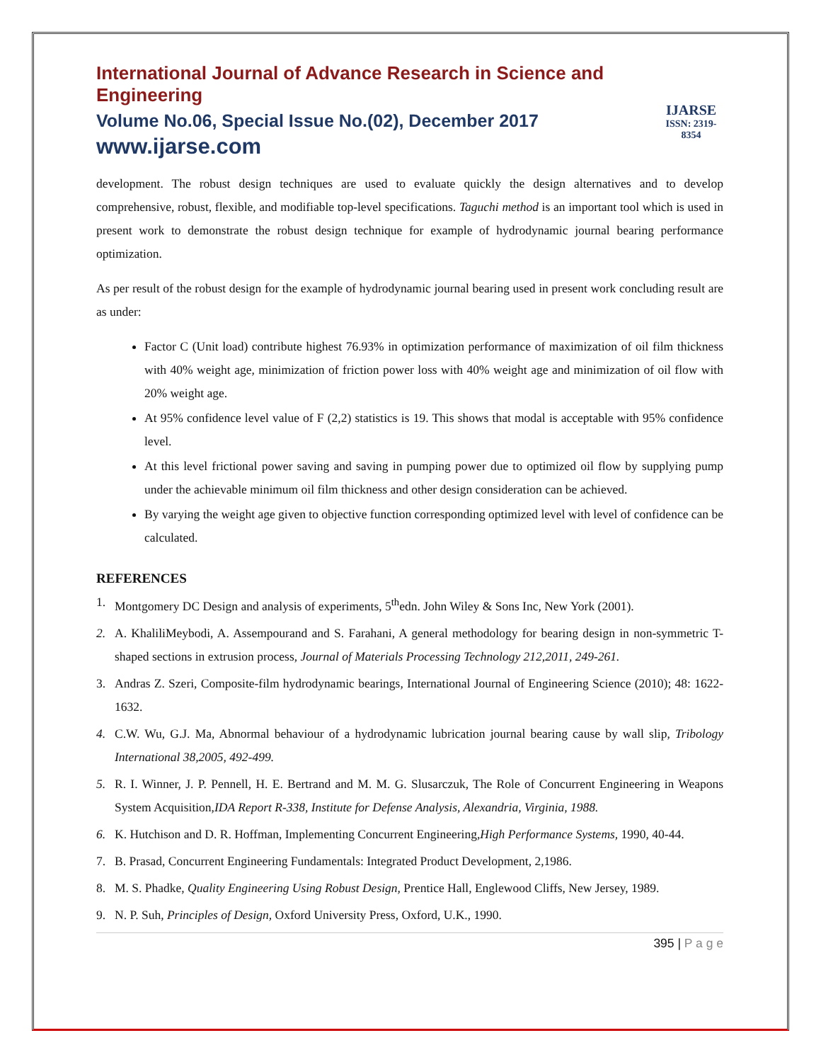International Journal of Advance Research in Science and Engineering
Volume No.06, Special Issue No.(02), December 2017
www.ijarse.com
IJARSE
ISSN: 2319-8354
development. The robust design techniques are used to evaluate quickly the design alternatives and to develop comprehensive, robust, flexible, and modifiable top-level specifications. Taguchi method is an important tool which is used in present work to demonstrate the robust design technique for example of hydrodynamic journal bearing performance optimization.
As per result of the robust design for the example of hydrodynamic journal bearing used in present work concluding result are as under:
Factor C (Unit load) contribute highest 76.93% in optimization performance of maximization of oil film thickness with 40% weight age, minimization of friction power loss with 40% weight age and minimization of oil flow with 20% weight age.
At 95% confidence level value of F (2,2) statistics is 19. This shows that modal is acceptable with 95% confidence level.
At this level frictional power saving and saving in pumping power due to optimized oil flow by supplying pump under the achievable minimum oil film thickness and other design consideration can be achieved.
By varying the weight age given to objective function corresponding optimized level with level of confidence can be calculated.
REFERENCES
1. Montgomery DC Design and analysis of experiments, 5<sup>th</sup>edn. John Wiley & Sons Inc, New York (2001).
2. A. KhaliliMeybodi, A. Assempourand and S. Farahani, A general methodology for bearing design in non-symmetric T-shaped sections in extrusion process, Journal of Materials Processing Technology 212,2011, 249-261.
3. Andras Z. Szeri, Composite-film hydrodynamic bearings, International Journal of Engineering Science (2010); 48: 1622-1632.
4. C.W. Wu, G.J. Ma, Abnormal behaviour of a hydrodynamic lubrication journal bearing cause by wall slip, Tribology International 38,2005, 492-499.
5. R. I. Winner, J. P. Pennell, H. E. Bertrand and M. M. G. Slusarczuk, The Role of Concurrent Engineering in Weapons System Acquisition,IDA Report R-338, Institute for Defense Analysis, Alexandria, Virginia, 1988.
6. K. Hutchison and D. R. Hoffman, Implementing Concurrent Engineering,High Performance Systems, 1990, 40-44.
7. B. Prasad, Concurrent Engineering Fundamentals: Integrated Product Development, 2,1986.
8. M. S. Phadke, Quality Engineering Using Robust Design, Prentice Hall, Englewood Cliffs, New Jersey, 1989.
9. N. P. Suh, Principles of Design, Oxford University Press, Oxford, U.K., 1990.
395 | P a g e